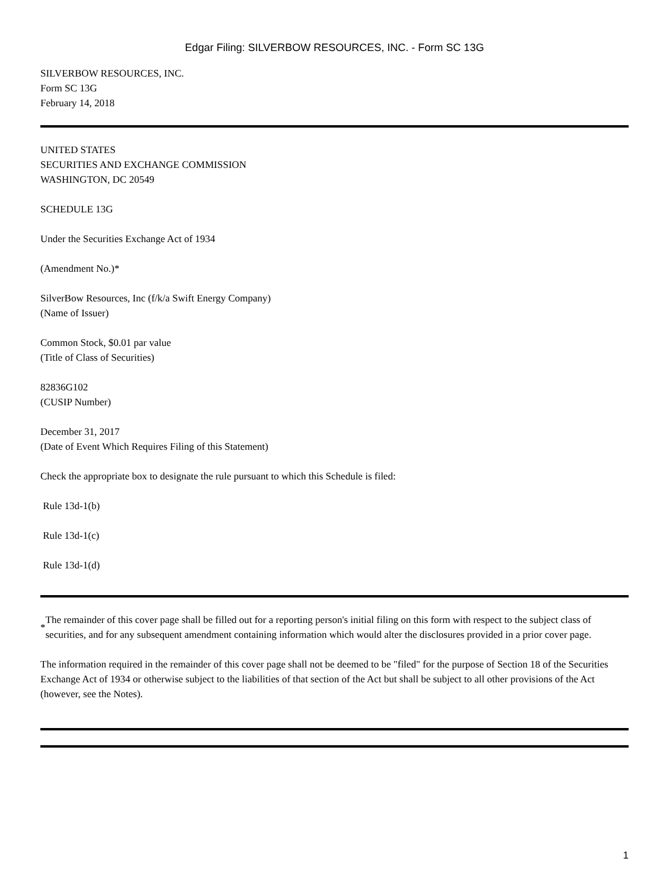Edgar Filing: SILVERBOW RESOURCES, INC. - Form SC 13G
SILVERBOW RESOURCES, INC.
Form SC 13G
February 14, 2018
UNITED STATES
SECURITIES AND EXCHANGE COMMISSION
WASHINGTON, DC 20549
SCHEDULE 13G
Under the Securities Exchange Act of 1934
(Amendment No.)*
SilverBow Resources, Inc (f/k/a Swift Energy Company)
(Name of Issuer)
Common Stock, $0.01 par value
(Title of Class of Securities)
82836G102
(CUSIP Number)
December 31, 2017
(Date of Event Which Requires Filing of this Statement)
Check the appropriate box to designate the rule pursuant to which this Schedule is filed:
Rule 13d-1(b)
Rule 13d-1(c)
Rule 13d-1(d)
* The remainder of this cover page shall be filled out for a reporting person's initial filing on this form with respect to the subject class of securities, and for any subsequent amendment containing information which would alter the disclosures provided in a prior cover page.
The information required in the remainder of this cover page shall not be deemed to be "filed" for the purpose of Section 18 of the Securities Exchange Act of 1934 or otherwise subject to the liabilities of that section of the Act but shall be subject to all other provisions of the Act (however, see the Notes).
1